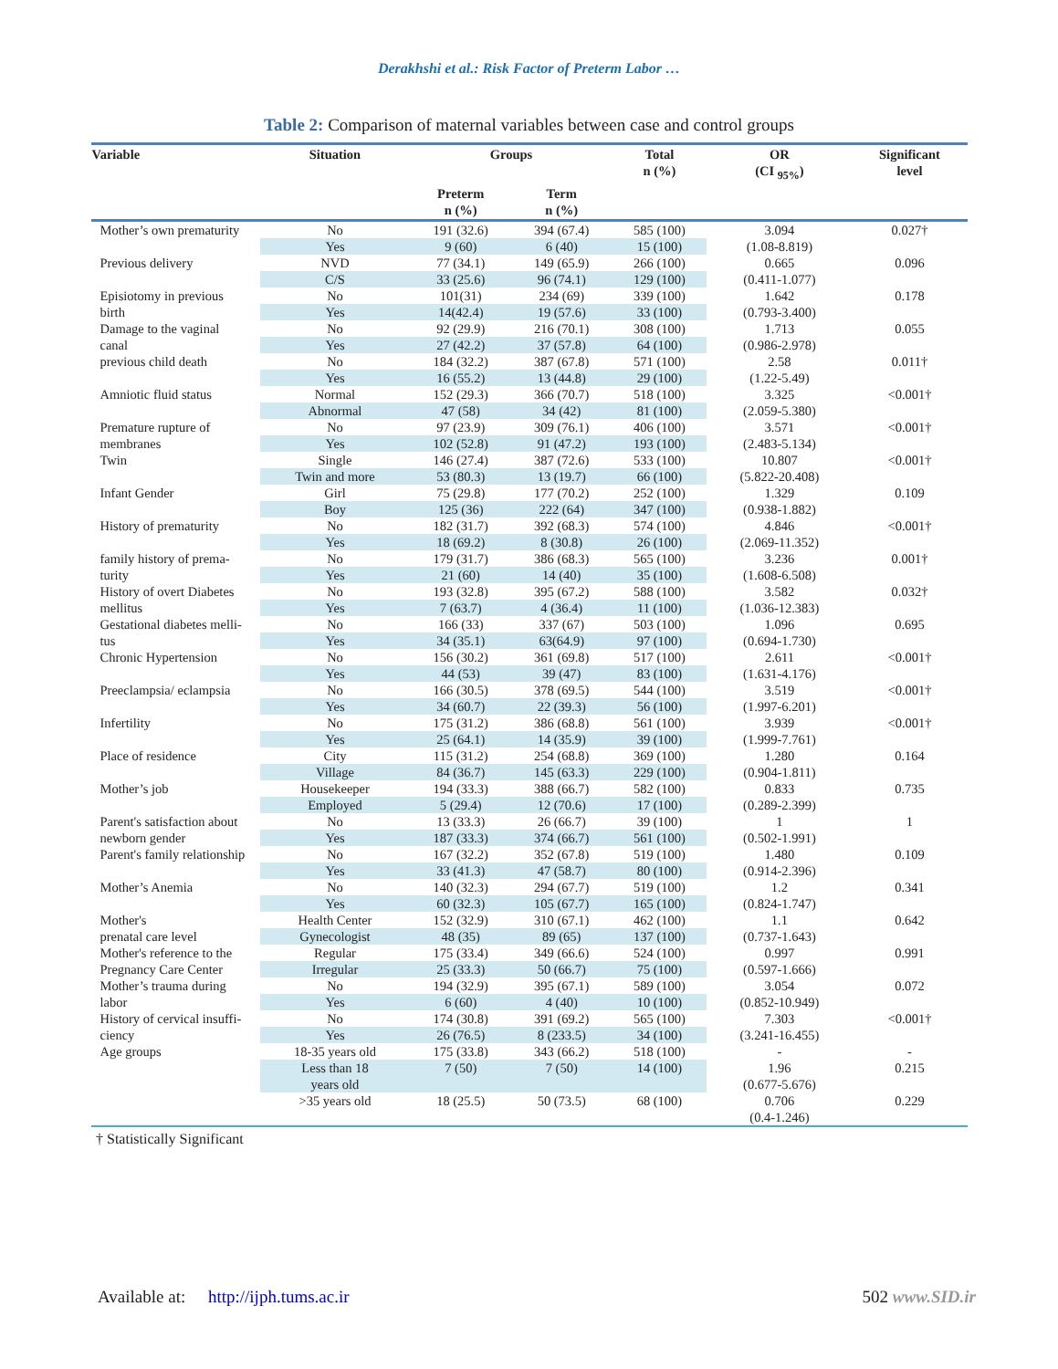Derakhshi et al.: Risk Factor of Preterm Labor …
Table 2: Comparison of maternal variables between case and control groups
| Variable | Situation | Groups | | Total n (%) | OR (CI <sub>95%</sub>) | Significant level |
| --- | --- | --- | --- | --- | --- | --- |
| | | Preterm n (%) | Term n (%) | | | |
| Mother’s own prematurity | No | 191 (32.6) | 394 (67.4) | 585 (100) | 3.094 | 0.027† |
| | Yes | 9 (60) | 6 (40) | 15 (100) | (1.08-8.819) | |
| Previous delivery | NVD | 77 (34.1) | 149 (65.9) | 266 (100) | 0.665 | 0.096 |
| | C/S | 33 (25.6) | 96 (74.1) | 129 (100) | (0.411-1.077) | |
| Episiotomy in previous | No | 101(31) | 234 (69) | 339 (100) | 1.642 | 0.178 |
| birth | Yes | 14(42.4) | 19 (57.6) | 33 (100) | (0.793-3.400) | |
| Damage to the vaginal | No | 92 (29.9) | 216 (70.1) | 308 (100) | 1.713 | 0.055 |
| canal | Yes | 27 (42.2) | 37 (57.8) | 64 (100) | (0.986-2.978) | |
| previous child death | No | 184 (32.2) | 387 (67.8) | 571 (100) | 2.58 | 0.011† |
| | Yes | 16 (55.2) | 13 (44.8) | 29 (100) | (1.22-5.49) | |
| Amniotic fluid status | Normal | 152 (29.3) | 366 (70.7) | 518 (100) | 3.325 | <0.001† |
| | Abnormal | 47 (58) | 34 (42) | 81 (100) | (2.059-5.380) | |
| Premature rupture of | No | 97 (23.9) | 309 (76.1) | 406 (100) | 3.571 | <0.001† |
| membranes | Yes | 102 (52.8) | 91 (47.2) | 193 (100) | (2.483-5.134) | |
| Twin | Single | 146 (27.4) | 387 (72.6) | 533 (100) | 10.807 | <0.001† |
| | Twin and more | 53 (80.3) | 13 (19.7) | 66 (100) | (5.822-20.408) | |
| Infant Gender | Girl | 75 (29.8) | 177 (70.2) | 252 (100) | 1.329 | 0.109 |
| | Boy | 125 (36) | 222 (64) | 347 (100) | (0.938-1.882) | |
| History of prematurity | No | 182 (31.7) | 392 (68.3) | 574 (100) | 4.846 | <0.001† |
| | Yes | 18 (69.2) | 8 (30.8) | 26 (100) | (2.069-11.352) | |
| family history of prema- | No | 179 (31.7) | 386 (68.3) | 565 (100) | 3.236 | 0.001† |
| turity | Yes | 21 (60) | 14 (40) | 35 (100) | (1.608-6.508) | |
| History of overt Diabetes | No | 193 (32.8) | 395 (67.2) | 588 (100) | 3.582 | 0.032† |
| mellitus | Yes | 7 (63.7) | 4 (36.4) | 11 (100) | (1.036-12.383) | |
| Gestational diabetes melli- | No | 166 (33) | 337 (67) | 503 (100) | 1.096 | 0.695 |
| tus | Yes | 34 (35.1) | 63(64.9) | 97 (100) | (0.694-1.730) | |
| Chronic Hypertension | No | 156 (30.2) | 361 (69.8) | 517 (100) | 2.611 | <0.001† |
| | Yes | 44 (53) | 39 (47) | 83 (100) | (1.631-4.176) | |
| Preeclampsia/ eclampsia | No | 166 (30.5) | 378 (69.5) | 544 (100) | 3.519 | <0.001† |
| | Yes | 34 (60.7) | 22 (39.3) | 56 (100) | (1.997-6.201) | |
| Infertility | No | 175 (31.2) | 386 (68.8) | 561 (100) | 3.939 | <0.001† |
| | Yes | 25 (64.1) | 14 (35.9) | 39 (100) | (1.999-7.761) | |
| Place of residence | City | 115 (31.2) | 254 (68.8) | 369 (100) | 1.280 | 0.164 |
| | Village | 84 (36.7) | 145 (63.3) | 229 (100) | (0.904-1.811) | |
| Mother’s job | Housekeeper | 194 (33.3) | 388 (66.7) | 582 (100) | 0.833 | 0.735 |
| | Employed | 5 (29.4) | 12 (70.6) | 17 (100) | (0.289-2.399) | |
| Parent's satisfaction about | No | 13 (33.3) | 26 (66.7) | 39 (100) | 1 | 1 |
| newborn gender | Yes | 187 (33.3) | 374 (66.7) | 561 (100) | (0.502-1.991) | |
| Parent's family relationship | No | 167 (32.2) | 352 (67.8) | 519 (100) | 1.480 | 0.109 |
| | Yes | 33 (41.3) | 47 (58.7) | 80 (100) | (0.914-2.396) | |
| Mother’s Anemia | No | 140 (32.3) | 294 (67.7) | 519 (100) | 1.2 | 0.341 |
| | Yes | 60 (32.3) | 105 (67.7) | 165 (100) | (0.824-1.747) | |
| Mother's | Health Center | 152 (32.9) | 310 (67.1) | 462 (100) | 1.1 | 0.642 |
| prenatal care level | Gynecologist | 48 (35) | 89 (65) | 137 (100) | (0.737-1.643) | |
| Mother's reference to the | Regular | 175 (33.4) | 349 (66.6) | 524 (100) | 0.997 | 0.991 |
| Pregnancy Care Center | Irregular | 25 (33.3) | 50 (66.7) | 75 (100) | (0.597-1.666) | |
| Mother’s trauma during | No | 194 (32.9) | 395 (67.1) | 589 (100) | 3.054 | 0.072 |
| labor | Yes | 6 (60) | 4 (40) | 10 (100) | (0.852-10.949) | |
| History of cervical insuffi- | No | 174 (30.8) | 391 (69.2) | 565 (100) | 7.303 | <0.001† |
| ciency | Yes | 26 (76.5) | 8 (233.5) | 34 (100) | (3.241-16.455) | |
| Age groups | 18-35 years old | 175 (33.8) | 343 (66.2) | 518 (100) | - | - |
| | Less than 18 years old | 7 (50) | 7 (50) | 14 (100) | 1.96 (0.677-5.676) | 0.215 |
| | >35 years old | 18 (25.5) | 50 (73.5) | 68 (100) | 0.706 (0.4-1.246) | 0.229 |
† Statistically Significant
Available at: http://ijph.tums.ac.ir 502 www.SID.ir